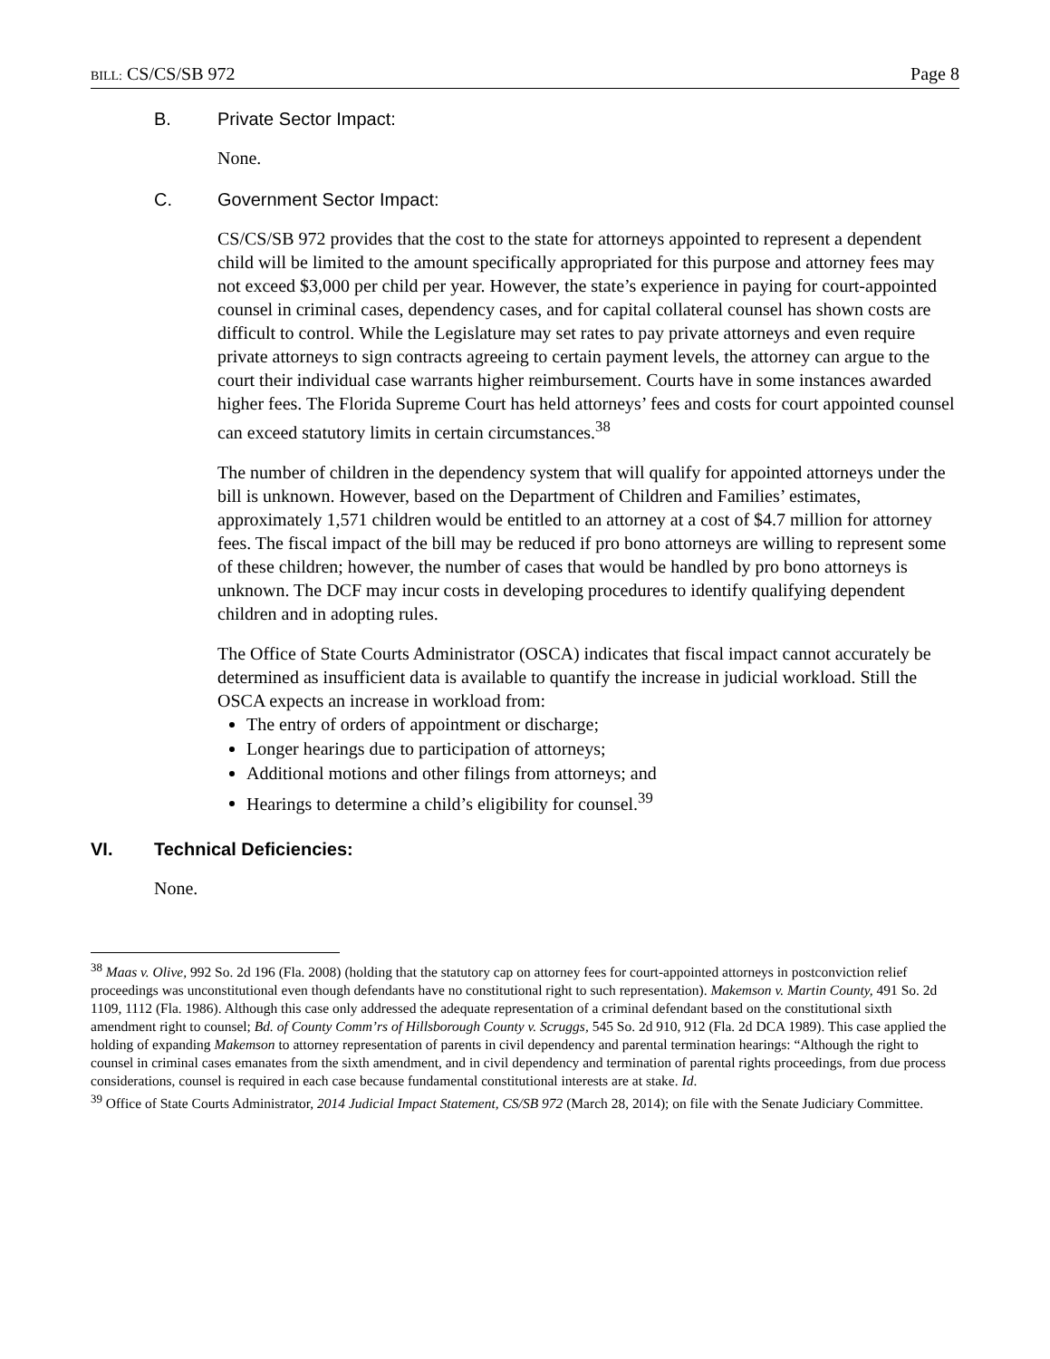BILL: CS/CS/SB 972 Page 8
B. Private Sector Impact:
None.
C. Government Sector Impact:
CS/CS/SB 972 provides that the cost to the state for attorneys appointed to represent a dependent child will be limited to the amount specifically appropriated for this purpose and attorney fees may not exceed $3,000 per child per year. However, the state’s experience in paying for court-appointed counsel in criminal cases, dependency cases, and for capital collateral counsel has shown costs are difficult to control. While the Legislature may set rates to pay private attorneys and even require private attorneys to sign contracts agreeing to certain payment levels, the attorney can argue to the court their individual case warrants higher reimbursement. Courts have in some instances awarded higher fees. The Florida Supreme Court has held attorneys’ fees and costs for court appointed counsel can exceed statutory limits in certain circumstances.<sup>38</sup>
The number of children in the dependency system that will qualify for appointed attorneys under the bill is unknown. However, based on the Department of Children and Families’ estimates, approximately 1,571 children would be entitled to an attorney at a cost of $4.7 million for attorney fees. The fiscal impact of the bill may be reduced if pro bono attorneys are willing to represent some of these children; however, the number of cases that would be handled by pro bono attorneys is unknown. The DCF may incur costs in developing procedures to identify qualifying dependent children and in adopting rules.
The Office of State Courts Administrator (OSCA) indicates that fiscal impact cannot accurately be determined as insufficient data is available to quantify the increase in judicial workload. Still the OSCA expects an increase in workload from:
The entry of orders of appointment or discharge;
Longer hearings due to participation of attorneys;
Additional motions and other filings from attorneys; and
Hearings to determine a child’s eligibility for counsel.<sup>39</sup>
VI. Technical Deficiencies:
None.
<sup>38</sup> Maas v. Olive, 992 So. 2d 196 (Fla. 2008) (holding that the statutory cap on attorney fees for court-appointed attorneys in postconviction relief proceedings was unconstitutional even though defendants have no constitutional right to such representation). Makemson v. Martin County, 491 So. 2d 1109, 1112 (Fla. 1986). Although this case only addressed the adequate representation of a criminal defendant based on the constitutional sixth amendment right to counsel; Bd. of County Comm’rs of Hillsborough County v. Scruggs, 545 So. 2d 910, 912 (Fla. 2d DCA 1989). This case applied the holding of expanding Makemson to attorney representation of parents in civil dependency and parental termination hearings: “Although the right to counsel in criminal cases emanates from the sixth amendment, and in civil dependency and termination of parental rights proceedings, from due process considerations, counsel is required in each case because fundamental constitutional interests are at stake. Id.
<sup>39</sup> Office of State Courts Administrator, 2014 Judicial Impact Statement, CS/SB 972 (March 28, 2014); on file with the Senate Judiciary Committee.